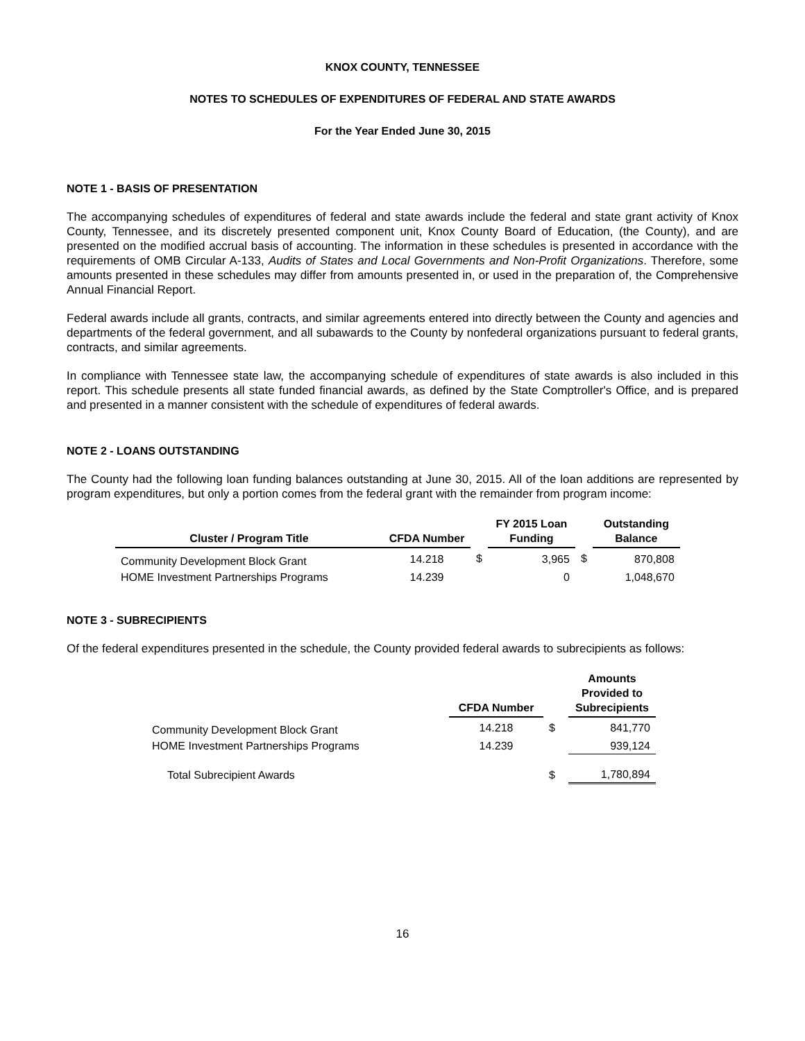KNOX COUNTY, TENNESSEE
NOTES TO SCHEDULES OF EXPENDITURES OF FEDERAL AND STATE AWARDS
For the Year Ended June 30, 2015
NOTE 1 - BASIS OF PRESENTATION
The accompanying schedules of expenditures of federal and state awards include the federal and state grant activity of Knox County, Tennessee, and its discretely presented component unit, Knox County Board of Education, (the County), and are presented on the modified accrual basis of accounting. The information in these schedules is presented in accordance with the requirements of OMB Circular A-133, Audits of States and Local Governments and Non-Profit Organizations. Therefore, some amounts presented in these schedules may differ from amounts presented in, or used in the preparation of, the Comprehensive Annual Financial Report.
Federal awards include all grants, contracts, and similar agreements entered into directly between the County and agencies and departments of the federal government, and all subawards to the County by nonfederal organizations pursuant to federal grants, contracts, and similar agreements.
In compliance with Tennessee state law, the accompanying schedule of expenditures of state awards is also included in this report. This schedule presents all state funded financial awards, as defined by the State Comptroller's Office, and is prepared and presented in a manner consistent with the schedule of expenditures of federal awards.
NOTE 2 - LOANS OUTSTANDING
The County had the following loan funding balances outstanding at June 30, 2015. All of the loan additions are represented by program expenditures, but only a portion comes from the federal grant with the remainder from program income:
| Cluster / Program Title | CFDA Number | | FY 2015 Loan Funding | | Outstanding Balance |
| --- | --- | --- | --- | --- | --- |
| Community Development Block Grant | 14.218 | $ | 3,965 | $ | 870,808 |
| HOME Investment Partnerships Programs | 14.239 | | 0 | | 1,048,670 |
NOTE 3 - SUBRECIPIENTS
Of the federal expenditures presented in the schedule, the County provided federal awards to subrecipients as follows:
| | CFDA Number | | Amounts Provided to Subrecipients |
| --- | --- | --- | --- |
| Community Development Block Grant | 14.218 | $ | 841,770 |
| HOME Investment Partnerships Programs | 14.239 | | 939,124 |
| Total Subrecipient Awards | | $ | 1,780,894 |
16